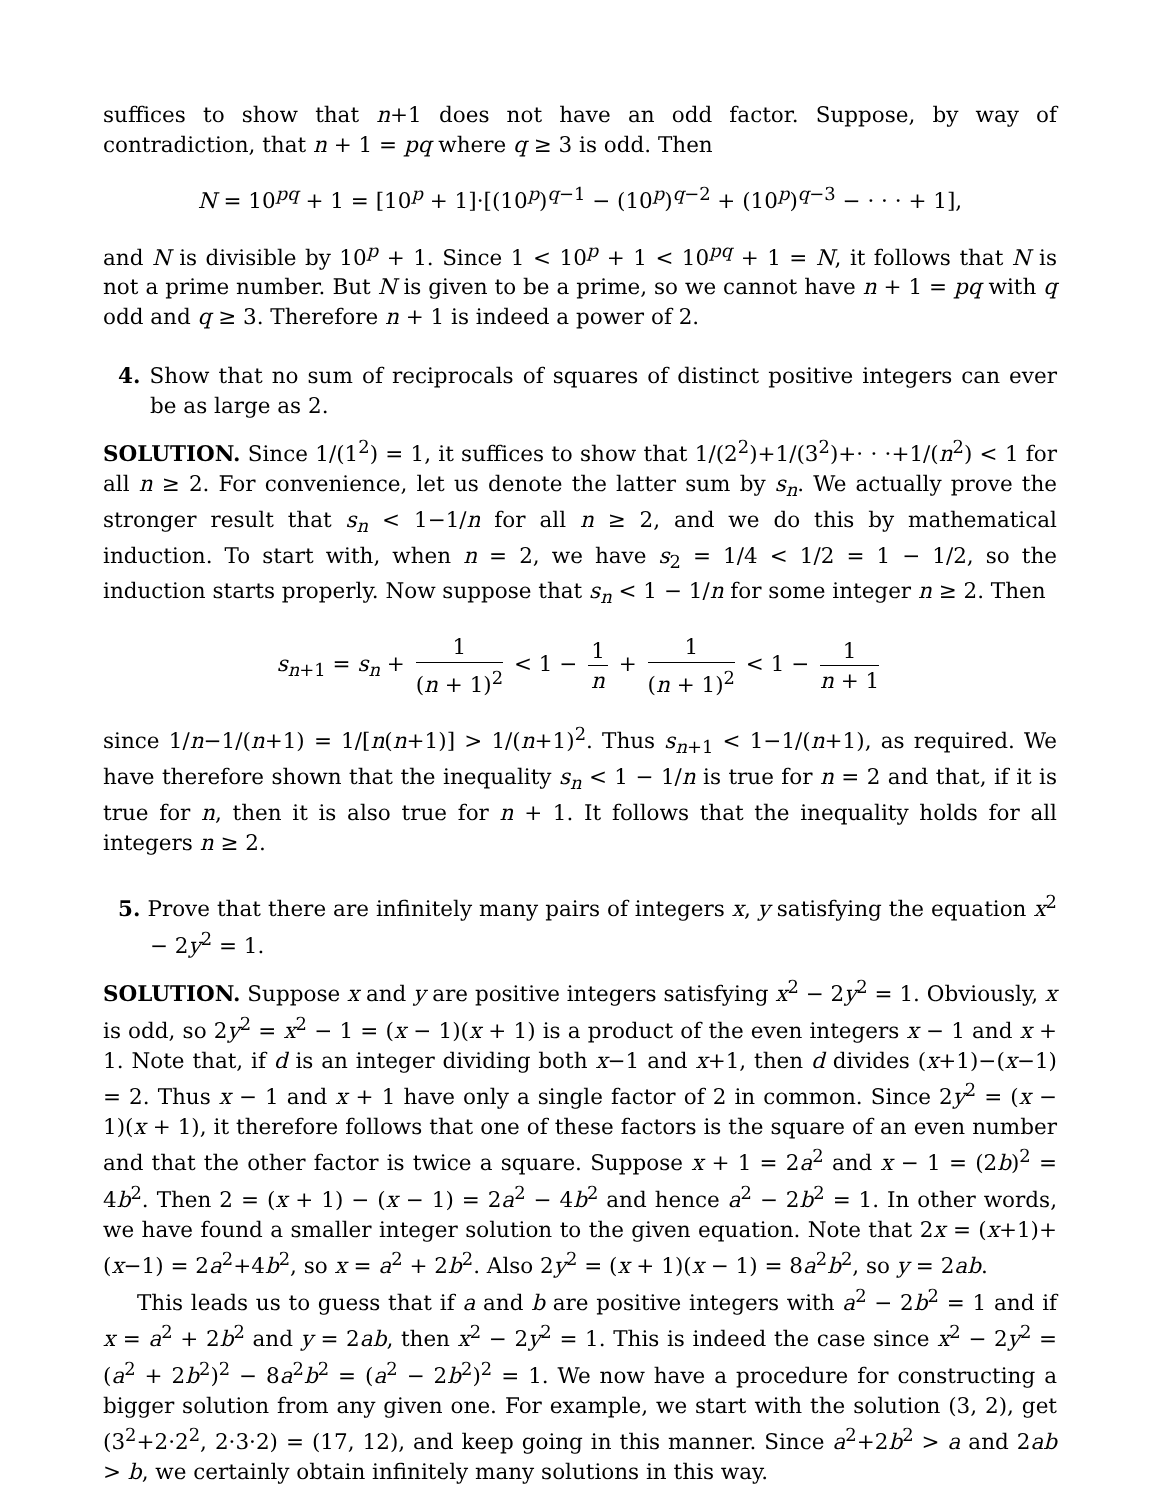suffices to show that n+1 does not have an odd factor. Suppose, by way of contradiction, that n + 1 = pq where q ≥ 3 is odd. Then
N = 10<sup>pq</sup> + 1 = [10<sup>p</sup> + 1]·[(10<sup>p</sup>)<sup>q−1</sup> − (10<sup>p</sup>)<sup>q−2</sup> + (10<sup>p</sup>)<sup>q−3</sup> − · · · + 1],
and N is divisible by 10<sup>p</sup> + 1. Since 1 < 10<sup>p</sup> + 1 < 10<sup>pq</sup> + 1 = N, it follows that N is not a prime number. But N is given to be a prime, so we cannot have n + 1 = pq with q odd and q ≥ 3. Therefore n + 1 is indeed a power of 2.
4. Show that no sum of reciprocals of squares of distinct positive integers can ever be as large as 2.
SOLUTION. Since 1/(1<sup>2</sup>) = 1, it suffices to show that 1/(2<sup>2</sup>)+1/(3<sup>2</sup>)+· · ·+1/(n<sup>2</sup>) < 1 for all n ≥ 2. For convenience, let us denote the latter sum by s<sub>n</sub>. We actually prove the stronger result that s<sub>n</sub> < 1−1/n for all n ≥ 2, and we do this by mathematical induction. To start with, when n = 2, we have s<sub>2</sub> = 1/4 < 1/2 = 1 − 1/2, so the induction starts properly. Now suppose that s<sub>n</sub> < 1 − 1/n for some integer n ≥ 2. Then
s<sub>n+1</sub> = s<sub>n</sub> + 1 (n + 1)<sup>2</sup> < 1 − 1 n + 1 (n + 1)<sup>2</sup> < 1 − 1 n + 1
since 1/n−1/(n+1) = 1/[n(n+1)] > 1/(n+1)<sup>2</sup>. Thus s<sub>n+1</sub> < 1−1/(n+1), as required. We have therefore shown that the inequality s<sub>n</sub> < 1 − 1/n is true for n = 2 and that, if it is true for n, then it is also true for n + 1. It follows that the inequality holds for all integers n ≥ 2.
5. Prove that there are infinitely many pairs of integers x, y satisfying the equation x<sup>2</sup> − 2y<sup>2</sup> = 1.
SOLUTION. Suppose x and y are positive integers satisfying x<sup>2</sup> − 2y<sup>2</sup> = 1. Obviously, x is odd, so 2y<sup>2</sup> = x<sup>2</sup> − 1 = (x − 1)(x + 1) is a product of the even integers x − 1 and x + 1. Note that, if d is an integer dividing both x−1 and x+1, then d divides (x+1)−(x−1) = 2. Thus x − 1 and x + 1 have only a single factor of 2 in common. Since 2y<sup>2</sup> = (x − 1)(x + 1), it therefore follows that one of these factors is the square of an even number and that the other factor is twice a square. Suppose x + 1 = 2a<sup>2</sup> and x − 1 = (2b)<sup>2</sup> = 4b<sup>2</sup>. Then 2 = (x + 1) − (x − 1) = 2a<sup>2</sup> − 4b<sup>2</sup> and hence a<sup>2</sup> − 2b<sup>2</sup> = 1. In other words, we have found a smaller integer solution to the given equation. Note that 2x = (x+1)+(x−1) = 2a<sup>2</sup>+4b<sup>2</sup>, so x = a<sup>2</sup> + 2b<sup>2</sup>. Also 2y<sup>2</sup> = (x + 1)(x − 1) = 8a<sup>2</sup>b<sup>2</sup>, so y = 2ab.
This leads us to guess that if a and b are positive integers with a<sup>2</sup> − 2b<sup>2</sup> = 1 and if x = a<sup>2</sup> + 2b<sup>2</sup> and y = 2ab, then x<sup>2</sup> − 2y<sup>2</sup> = 1. This is indeed the case since x<sup>2</sup> − 2y<sup>2</sup> = (a<sup>2</sup> + 2b<sup>2</sup>)<sup>2</sup> − 8a<sup>2</sup>b<sup>2</sup> = (a<sup>2</sup> − 2b<sup>2</sup>)<sup>2</sup> = 1. We now have a procedure for constructing a bigger solution from any given one. For example, we start with the solution (3, 2), get (3<sup>2</sup>+2·2<sup>2</sup>, 2·3·2) = (17, 12), and keep going in this manner. Since a<sup>2</sup>+2b<sup>2</sup> > a and 2ab > b, we certainly obtain infinitely many solutions in this way.